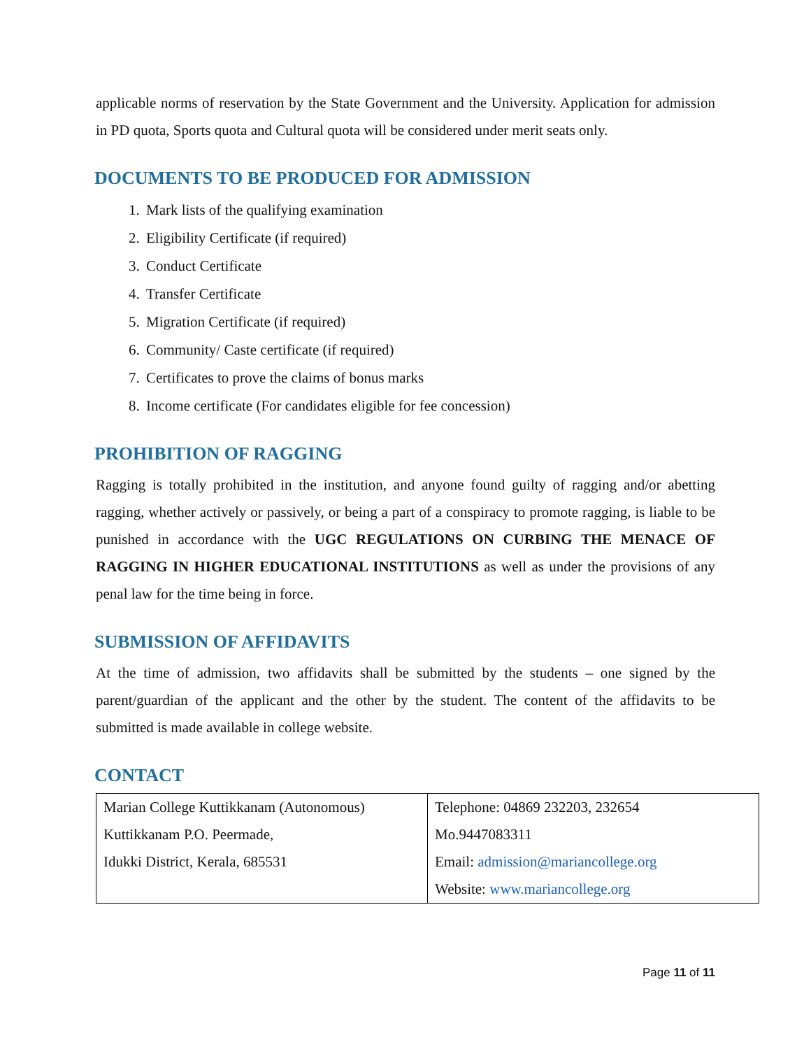applicable norms of reservation by the State Government and the University. Application for admission in PD quota, Sports quota and Cultural quota will be considered under merit seats only.
DOCUMENTS TO BE PRODUCED FOR ADMISSION
1. Mark lists of the qualifying examination
2. Eligibility Certificate (if required)
3. Conduct Certificate
4. Transfer Certificate
5. Migration Certificate (if required)
6. Community/ Caste certificate (if required)
7. Certificates to prove the claims of bonus marks
8. Income certificate (For candidates eligible for fee concession)
PROHIBITION OF RAGGING
Ragging is totally prohibited in the institution, and anyone found guilty of ragging and/or abetting ragging, whether actively or passively, or being a part of a conspiracy to promote ragging, is liable to be punished in accordance with the UGC REGULATIONS ON CURBING THE MENACE OF RAGGING IN HIGHER EDUCATIONAL INSTITUTIONS as well as under the provisions of any penal law for the time being in force.
SUBMISSION OF AFFIDAVITS
At the time of admission, two affidavits shall be submitted by the students – one signed by the parent/guardian of the applicant and the other by the student. The content of the affidavits to be submitted is made available in college website.
CONTACT
| Marian College Kuttikkanam (Autonomous) Kuttikkanam P.O. Peermade, Idukki District, Kerala, 685531 | Telephone: 04869 232203, 232654 Mo.9447083311 Email: admission@mariancollege.org Website: www.mariancollege.org |
Page 11 of 11